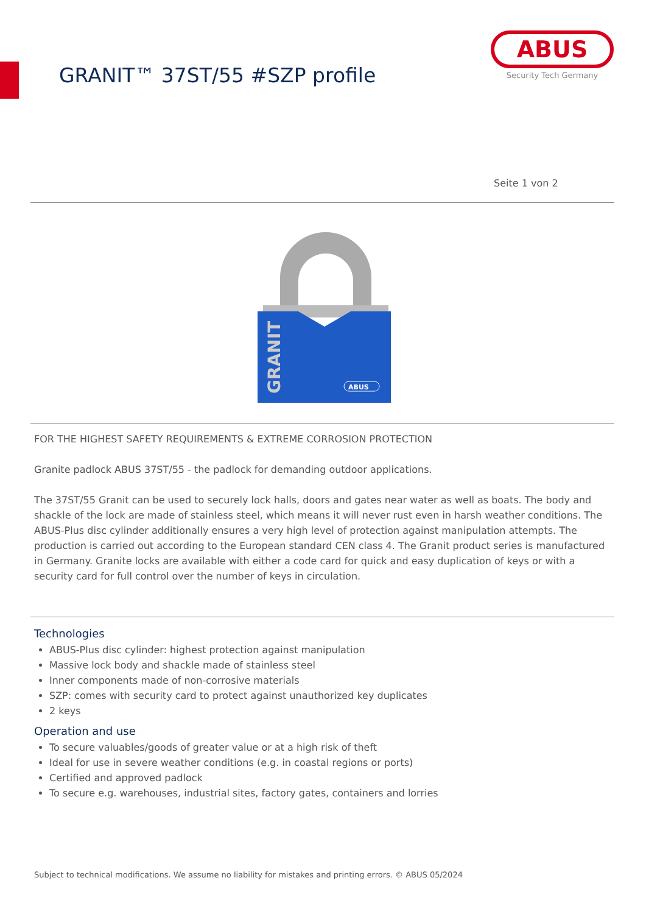GRANIT™ 37ST/55 #SZP profile
ABUS
Security Tech Germany
Seite 1 von 2
GRANIT
ABUS
FOR THE HIGHEST SAFETY REQUIREMENTS & EXTREME CORROSION PROTECTION
Granite padlock ABUS 37ST/55 - the padlock for demanding outdoor applications.
The 37ST/55 Granit can be used to securely lock halls, doors and gates near water as well as boats. The body and shackle of the lock are made of stainless steel, which means it will never rust even in harsh weather conditions. The ABUS-Plus disc cylinder additionally ensures a very high level of protection against manipulation attempts. The production is carried out according to the European standard CEN class 4. The Granit product series is manufactured in Germany. Granite locks are available with either a code card for quick and easy duplication of keys or with a security card for full control over the number of keys in circulation.
Technologies
ABUS-Plus disc cylinder: highest protection against manipulation
Massive lock body and shackle made of stainless steel
Inner components made of non-corrosive materials
SZP: comes with security card to protect against unauthorized key duplicates
2 keys
Operation and use
To secure valuables/goods of greater value or at a high risk of theft
Ideal for use in severe weather conditions (e.g. in coastal regions or ports)
Certified and approved padlock
To secure e.g. warehouses, industrial sites, factory gates, containers and lorries
Subject to technical modifications. We assume no liability for mistakes and printing errors. © ABUS 05/2024